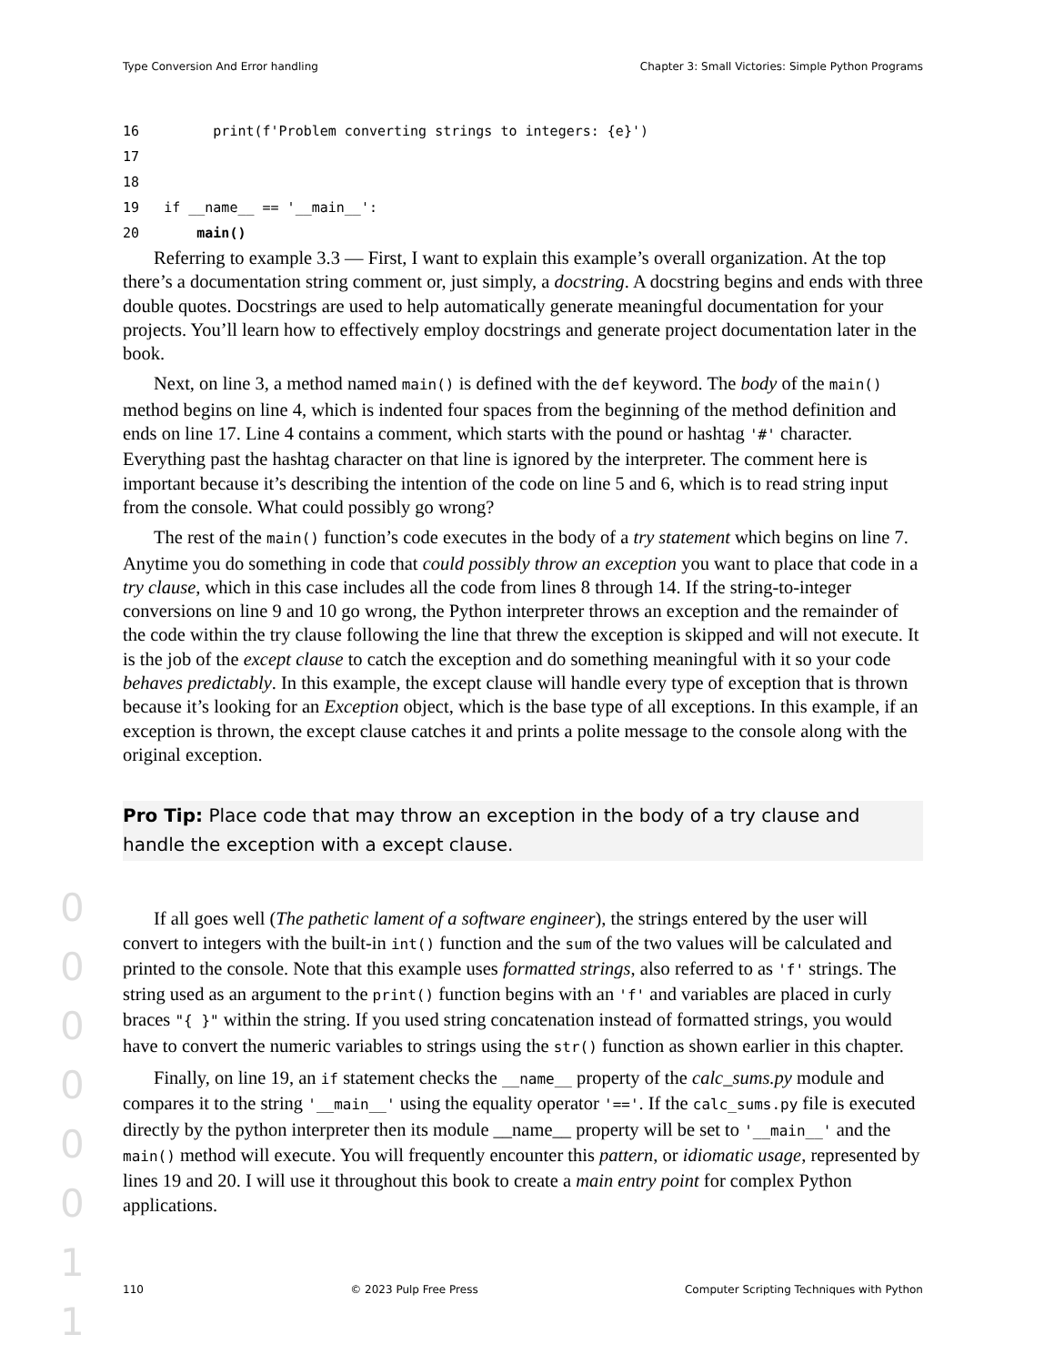Type Conversion And Error handling Chapter 3: Small Victories: Simple Python Programs
16         print(f'Problem converting strings to integers: {e}')
17
18
19   if __name__ == '__main__':
20       main()
Referring to example 3.3 — First, I want to explain this example’s overall organization. At the top there’s a documentation string comment or, just simply, a docstring. A docstring begins and ends with three double quotes. Docstrings are used to help automatically generate meaningful documentation for your projects. You’ll learn how to effectively employ docstrings and generate project documentation later in the book.
Next, on line 3, a method named main() is defined with the def keyword. The body of the main() method begins on line 4, which is indented four spaces from the beginning of the method definition and ends on line 17. Line 4 contains a comment, which starts with the pound or hashtag '#' character. Everything past the hashtag character on that line is ignored by the interpreter. The comment here is important because it’s describing the intention of the code on line 5 and 6, which is to read string input from the console. What could possibly go wrong?
The rest of the main() function’s code executes in the body of a try statement which begins on line 7. Anytime you do something in code that could possibly throw an exception you want to place that code in a try clause, which in this case includes all the code from lines 8 through 14. If the string-to-integer conversions on line 9 and 10 go wrong, the Python interpreter throws an exception and the remainder of the code within the try clause following the line that threw the exception is skipped and will not execute. It is the job of the except clause to catch the exception and do something meaningful with it so your code behaves predictably. In this example, the except clause will handle every type of exception that is thrown because it’s looking for an Exception object, which is the base type of all exceptions. In this example, if an exception is thrown, the except clause catches it and prints a polite message to the console along with the original exception.
Pro Tip: Place code that may throw an exception in the body of a try clause and handle the exception with a except clause.
If all goes well (The pathetic lament of a software engineer), the strings entered by the user will convert to integers with the built-in int() function and the sum of the two values will be calculated and printed to the console. Note that this example uses formatted strings, also referred to as 'f' strings. The string used as an argument to the print() function begins with an 'f' and variables are placed in curly braces "{ }" within the string. If you used string concatenation instead of formatted strings, you would have to convert the numeric variables to strings using the str() function as shown earlier in this chapter.
Finally, on line 19, an if statement checks the __name__ property of the calc_sums.py module and compares it to the string '__main__' using the equality operator '=='. If the calc_sums.py file is executed directly by the python interpreter then its module __name__ property will be set to '__main__' and the main() method will execute. You will frequently encounter this pattern, or idiomatic usage, represented by lines 19 and 20. I will use it throughout this book to create a main entry point for complex Python applications.
0 0 0 0 0 0 1 1
110 © 2023 Pulp Free Press Computer Scripting Techniques with Python